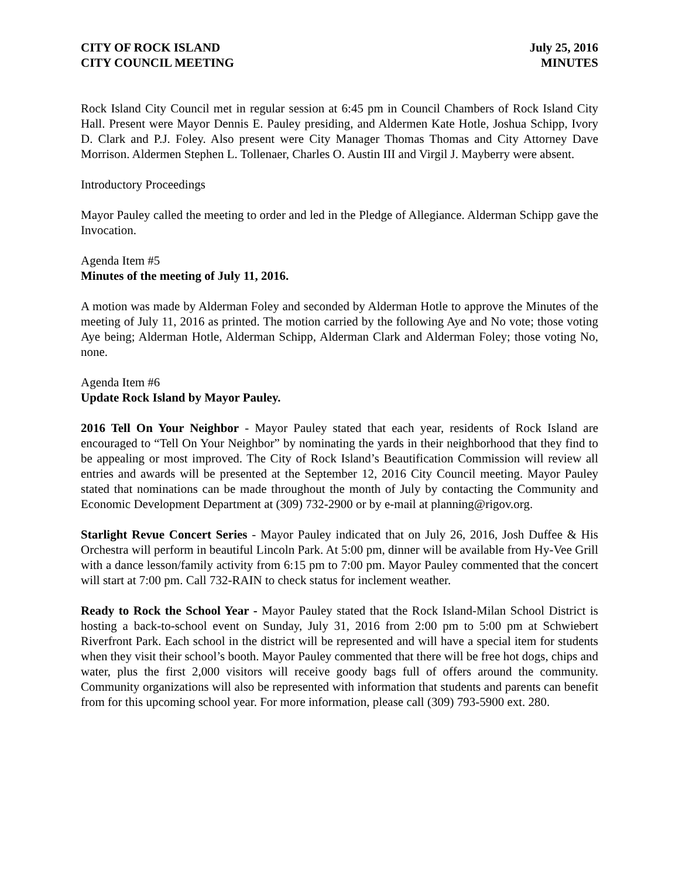CITY OF ROCK ISLAND July 25, 2016
CITY COUNCIL MEETING MINUTES
Rock Island City Council met in regular session at 6:45 pm in Council Chambers of Rock Island City Hall. Present were Mayor Dennis E. Pauley presiding, and Aldermen Kate Hotle, Joshua Schipp, Ivory D. Clark and P.J. Foley. Also present were City Manager Thomas Thomas and City Attorney Dave Morrison. Aldermen Stephen L. Tollenaer, Charles O. Austin III and Virgil J. Mayberry were absent.
Introductory Proceedings
Mayor Pauley called the meeting to order and led in the Pledge of Allegiance. Alderman Schipp gave the Invocation.
Agenda Item #5
Minutes of the meeting of July 11, 2016.
A motion was made by Alderman Foley and seconded by Alderman Hotle to approve the Minutes of the meeting of July 11, 2016 as printed. The motion carried by the following Aye and No vote; those voting Aye being; Alderman Hotle, Alderman Schipp, Alderman Clark and Alderman Foley; those voting No, none.
Agenda Item #6
Update Rock Island by Mayor Pauley.
2016 Tell On Your Neighbor - Mayor Pauley stated that each year, residents of Rock Island are encouraged to “Tell On Your Neighbor” by nominating the yards in their neighborhood that they find to be appealing or most improved. The City of Rock Island’s Beautification Commission will review all entries and awards will be presented at the September 12, 2016 City Council meeting. Mayor Pauley stated that nominations can be made throughout the month of July by contacting the Community and Economic Development Department at (309) 732-2900 or by e-mail at planning@rigov.org.
Starlight Revue Concert Series - Mayor Pauley indicated that on July 26, 2016, Josh Duffee & His Orchestra will perform in beautiful Lincoln Park. At 5:00 pm, dinner will be available from Hy-Vee Grill with a dance lesson/family activity from 6:15 pm to 7:00 pm. Mayor Pauley commented that the concert will start at 7:00 pm. Call 732-RAIN to check status for inclement weather.
Ready to Rock the School Year - Mayor Pauley stated that the Rock Island-Milan School District is hosting a back-to-school event on Sunday, July 31, 2016 from 2:00 pm to 5:00 pm at Schwiebert Riverfront Park. Each school in the district will be represented and will have a special item for students when they visit their school’s booth. Mayor Pauley commented that there will be free hot dogs, chips and water, plus the first 2,000 visitors will receive goody bags full of offers around the community. Community organizations will also be represented with information that students and parents can benefit from for this upcoming school year. For more information, please call (309) 793-5900 ext. 280.